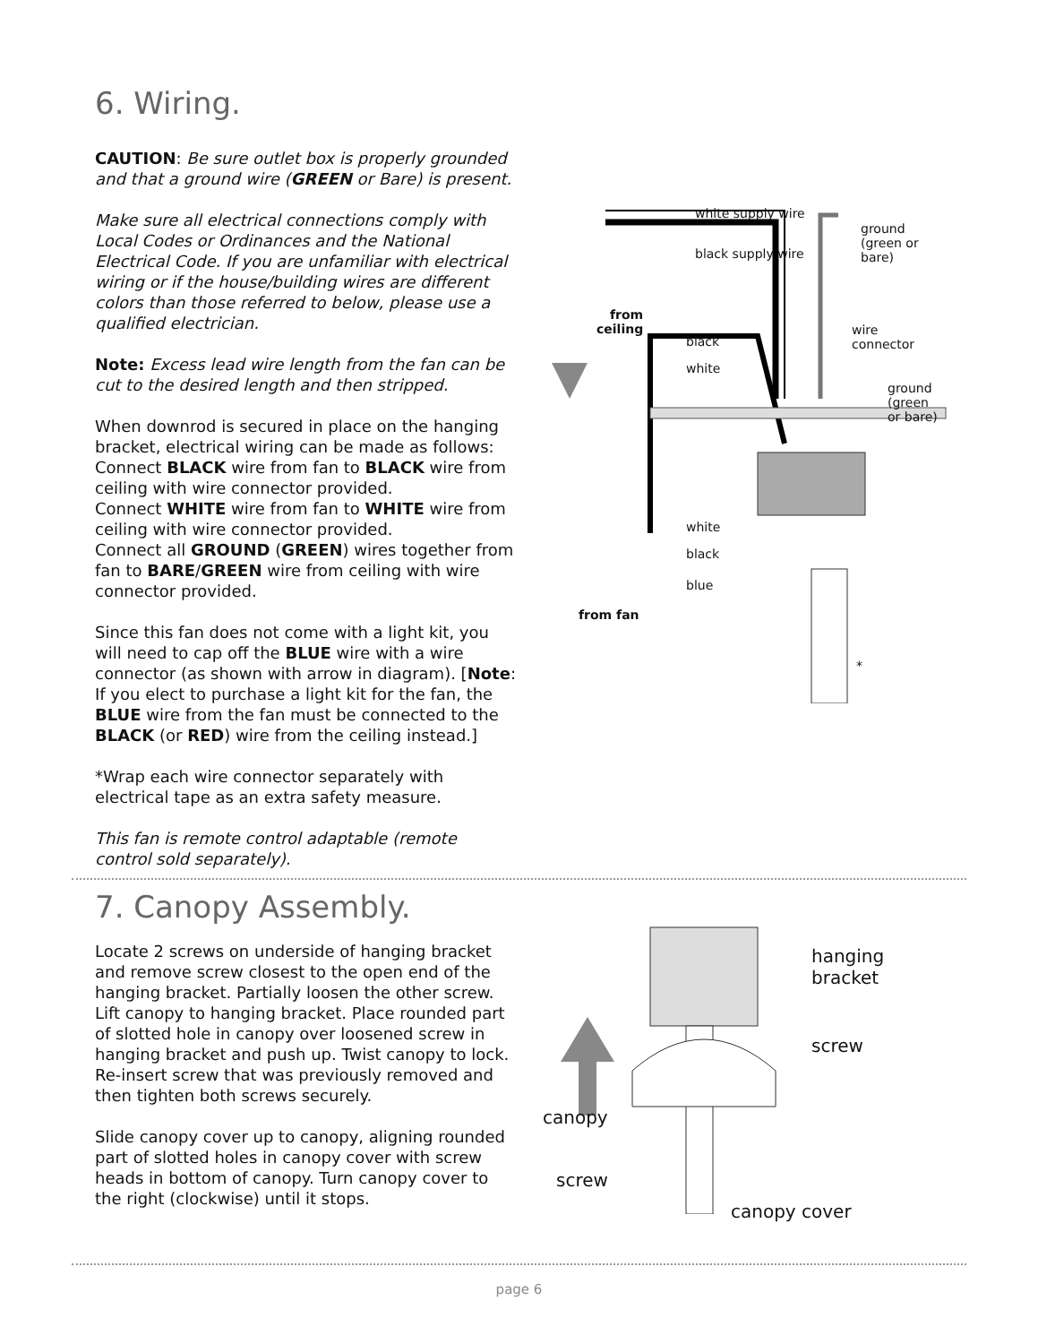6. Wiring.
CAUTION: Be sure outlet box is properly grounded and that a ground wire (GREEN or Bare) is present.
Make sure all electrical connections comply with Local Codes or Ordinances and the National Electrical Code. If you are unfamiliar with electrical wiring or if the house/building wires are different colors than those referred to below, please use a qualified electrician.
Note: Excess lead wire length from the fan can be cut to the desired length and then stripped.
When downrod is secured in place on the hanging bracket, electrical wiring can be made as follows: Connect BLACK wire from fan to BLACK wire from ceiling with wire connector provided.
Connect WHITE wire from fan to WHITE wire from ceiling with wire connector provided.
Connect all GROUND (GREEN) wires together from fan to BARE/GREEN wire from ceiling with wire connector provided.
Since this fan does not come with a light kit, you will need to cap off the BLUE wire with a wire connector (as shown with arrow in diagram). [Note: If you elect to purchase a light kit for the fan, the BLUE wire from the fan must be connected to the BLACK (or RED) wire from the ceiling instead.]
*Wrap each wire connector separately with electrical tape as an extra safety measure.
This fan is remote control adaptable (remote control sold separately).
white supply wire
black supply wire
ground
(green or bare)
from
ceiling
black
white
wire
connector
ground
(green
or bare)
white
black
blue
from fan
*
7. Canopy Assembly.
Locate 2 screws on underside of hanging bracket and remove screw closest to the open end of the hanging bracket. Partially loosen the other screw. Lift canopy to hanging bracket. Place rounded part of slotted hole in canopy over loosened screw in hanging bracket and push up. Twist canopy to lock. Re-insert screw that was previously removed and then tighten both screws securely.
Slide canopy cover up to canopy, aligning rounded part of slotted holes in canopy cover with screw heads in bottom of canopy. Turn canopy cover to the right (clockwise) until it stops.
hanging bracket
screw
canopy
screw
canopy cover
page 6